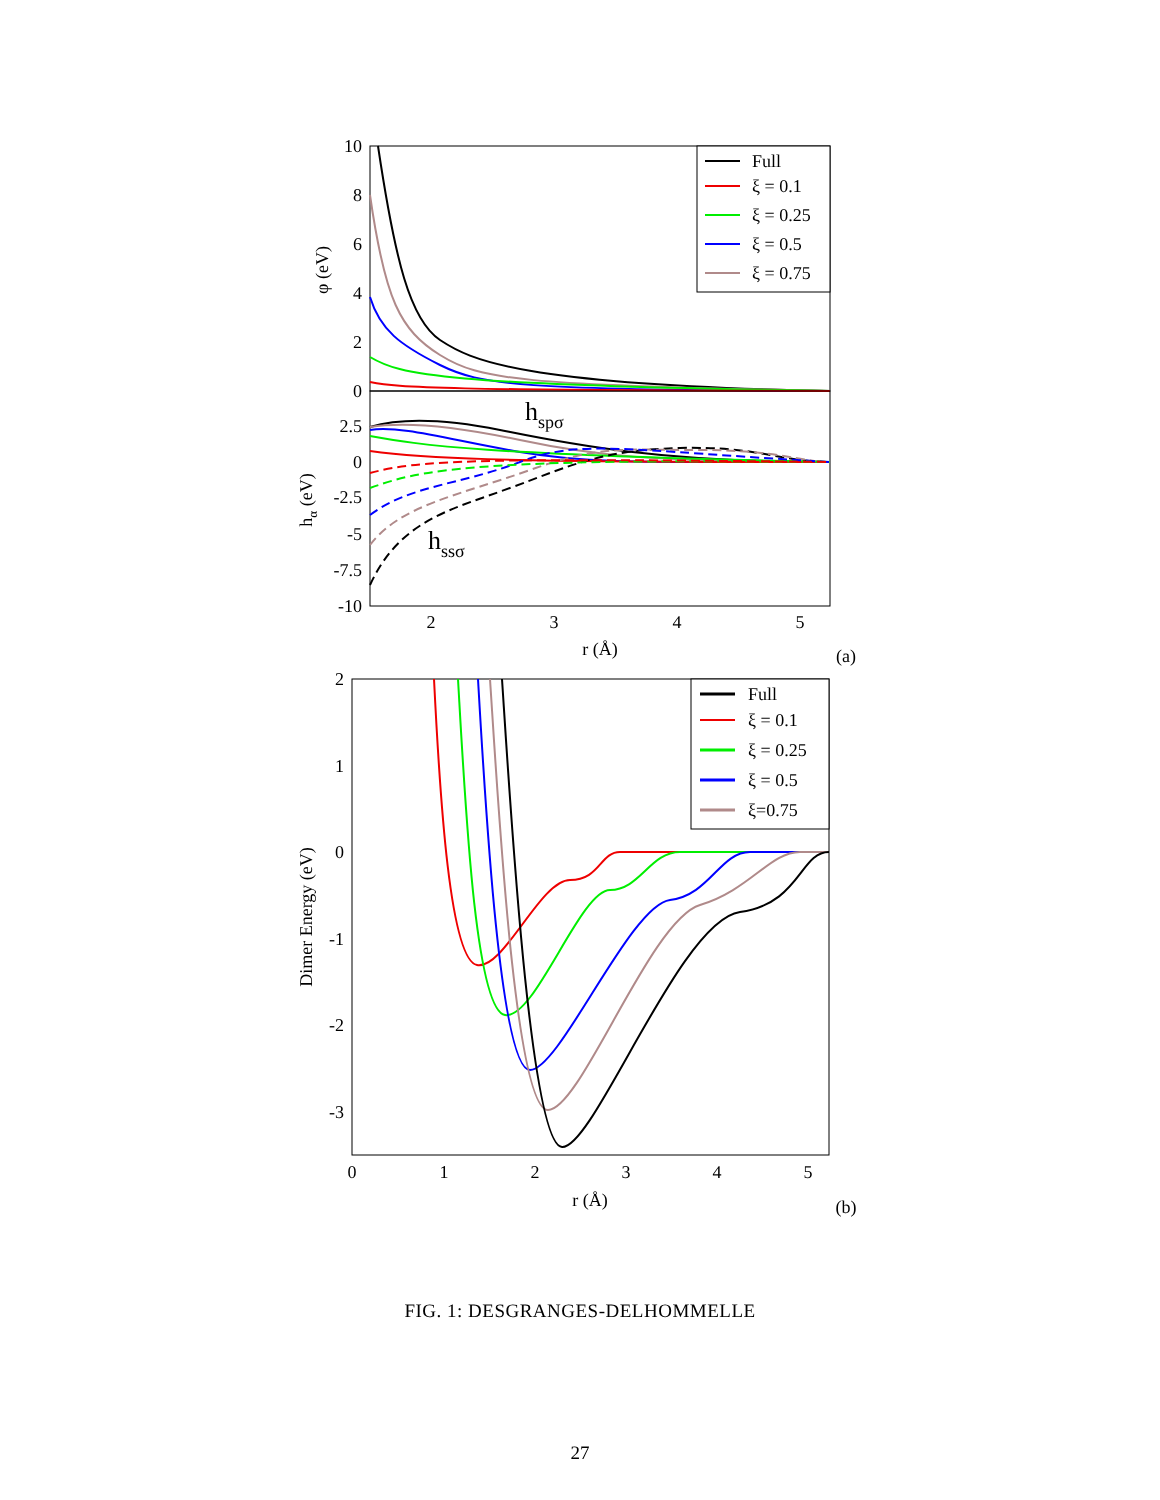10
8
6
4
2
0
φ (eV)
Full
ξ = 0.1
ξ = 0.25
ξ = 0.5
ξ = 0.75
2.5
0
-2.5
-5
-7.5
-10
hα (eV)
hspσ
hssσ
2
3
4
5
r (Å)
(a)
2
1
0
-1
-2
-3
Dimer Energy (eV)
Full
ξ = 0.1
ξ = 0.25
ξ = 0.5
ξ=0.75
0
1
2
3
4
5
r (Å)
(b)
FIG. 1: DESGRANGES-DELHOMMELLE
27